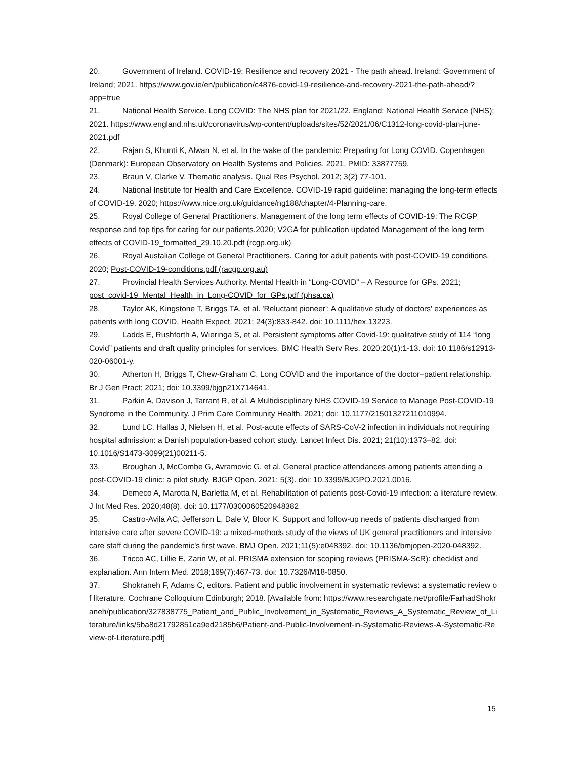20. Government of Ireland. COVID-19: Resilience and recovery 2021 - The path ahead. Ireland: Government of Ireland; 2021. https://www.gov.ie/en/publication/c4876-covid-19-resilience-and-recovery-2021-the-path-ahead/?app=true
21. National Health Service. Long COVID: The NHS plan for 2021/22. England: National Health Service (NHS); 2021. https://www.england.nhs.uk/coronavirus/wp-content/uploads/sites/52/2021/06/C1312-long-covid-plan-june-2021.pdf
22. Rajan S, Khunti K, Alwan N, et al. In the wake of the pandemic: Preparing for Long COVID. Copenhagen (Denmark): European Observatory on Health Systems and Policies. 2021. PMID: 33877759.
23. Braun V, Clarke V. Thematic analysis. Qual Res Psychol. 2012; 3(2) 77-101.
24. National Institute for Health and Care Excellence. COVID-19 rapid guideline: managing the long-term effects of COVID-19. 2020; https://www.nice.org.uk/guidance/ng188/chapter/4-Planning-care.
25. Royal College of General Practitioners. Management of the long term effects of COVID-19: The RCGP response and top tips for caring for our patients.2020; V2GA for publication updated Management of the long term effects of COVID-19_formatted_29.10.20.pdf (rcgp.org.uk)
26. Royal Austalian College of General Practitioners. Caring for adult patients with post-COVID-19 conditions. 2020; Post-COVID-19-conditions.pdf (racgp.org.au)
27. Provincial Health Services Authority. Mental Health in “Long-COVID” – A Resource for GPs. 2021; post_covid-19_Mental_Health_in_Long-COVID_for_GPs.pdf (phsa.ca)
28. Taylor AK, Kingstone T, Briggs TA, et al. 'Reluctant pioneer': A qualitative study of doctors' experiences as patients with long COVID. Health Expect. 2021; 24(3):833-842. doi: 10.1111/hex.13223.
29. Ladds E, Rushforth A, Wieringa S, et al. Persistent symptoms after Covid-19: qualitative study of 114 “long Covid” patients and draft quality principles for services. BMC Health Serv Res. 2020;20(1):1-13. doi: 10.1186/s12913-020-06001-y.
30. Atherton H, Briggs T, Chew-Graham C. Long COVID and the importance of the doctor–patient relationship. Br J Gen Pract; 2021; doi: 10.3399/bjgp21X714641.
31. Parkin A, Davison J, Tarrant R, et al. A Multidisciplinary NHS COVID-19 Service to Manage Post-COVID-19 Syndrome in the Community. J Prim Care Community Health. 2021; doi: 10.1177/21501327211010994.
32. Lund LC, Hallas J, Nielsen H, et al. Post-acute effects of SARS-CoV-2 infection in individuals not requiring hospital admission: a Danish population-based cohort study. Lancet Infect Dis. 2021; 21(10):1373–82. doi: 10.1016/S1473-3099(21)00211-5.
33. Broughan J, McCombe G, Avramovic G, et al. General practice attendances among patients attending a post-COVID-19 clinic: a pilot study. BJGP Open. 2021; 5(3). doi: 10.3399/BJGPO.2021.0016.
34. Demeco A, Marotta N, Barletta M, et al. Rehabilitation of patients post-Covid-19 infection: a literature review. J Int Med Res. 2020;48(8). doi: 10.1177/0300060520948382
35. Castro-Avila AC, Jefferson L, Dale V, Bloor K. Support and follow-up needs of patients discharged from intensive care after severe COVID-19: a mixed-methods study of the views of UK general practitioners and intensive care staff during the pandemic's first wave. BMJ Open. 2021;11(5):e048392. doi: 10.1136/bmjopen-2020-048392.
36. Tricco AC, Lillie E, Zarin W, et al. PRISMA extension for scoping reviews (PRISMA-ScR): checklist and explanation. Ann Intern Med. 2018;169(7):467-73. doi: 10.7326/M18-0850.
37. Shokraneh F, Adams C, editors. Patient and public involvement in systematic reviews: a systematic review of literature. Cochrane Colloquium Edinburgh; 2018. [Available from: https://www.researchgate.net/profile/FarhadShokraneh/publication/327838775_Patient_and_Public_Involvement_in_Systematic_Reviews_A_Systematic_Review_of_Literature/links/5ba8d21792851ca9ed2185b6/Patient-and-Public-Involvement-in-Systematic-Reviews-A-Systematic-Review-of-Literature.pdf]
15